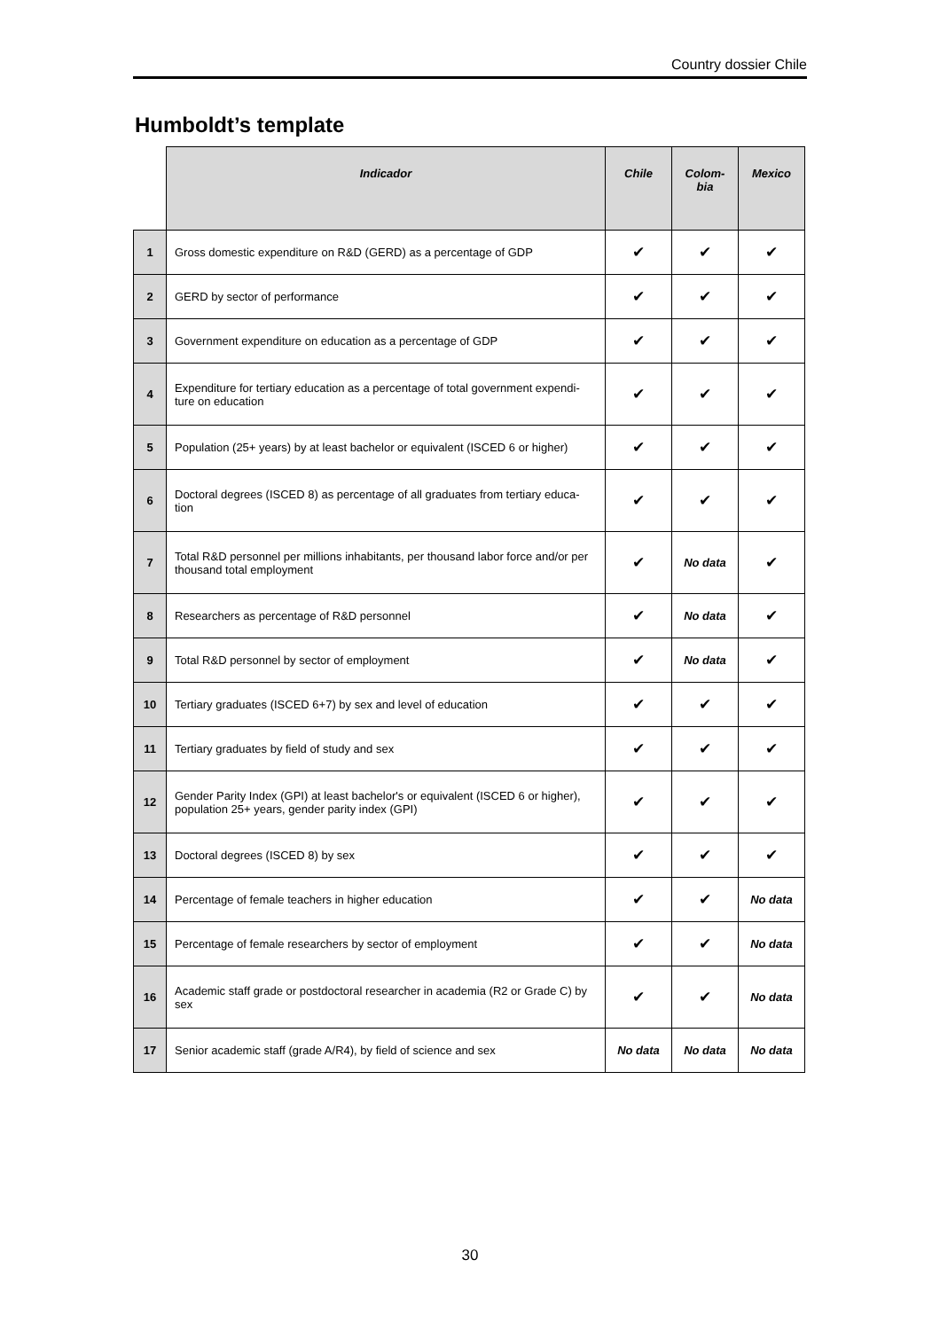Country dossier Chile
Humboldt’s template
| | Indicador | Chile | Colom- bia | Mexico |
| --- | --- | --- | --- | --- |
| 1 | Gross domestic expenditure on R&D (GERD) as a percentage of GDP | ✔ | ✔ | ✔ |
| 2 | GERD by sector of performance | ✔ | ✔ | ✔ |
| 3 | Government expenditure on education as a percentage of GDP | ✔ | ✔ | ✔ |
| 4 | Expenditure for tertiary education as a percentage of total government expendi-ture on education | ✔ | ✔ | ✔ |
| 5 | Population (25+ years) by at least bachelor or equivalent (ISCED 6 or higher) | ✔ | ✔ | ✔ |
| 6 | Doctoral degrees (ISCED 8) as percentage of all graduates from tertiary educa-tion | ✔ | ✔ | ✔ |
| 7 | Total R&D personnel per millions inhabitants, per thousand labor force and/or per thousand total employment | ✔ | No data | ✔ |
| 8 | Researchers as percentage of R&D personnel | ✔ | No data | ✔ |
| 9 | Total R&D personnel by sector of employment | ✔ | No data | ✔ |
| 10 | Tertiary graduates (ISCED 6+7) by sex and level of education | ✔ | ✔ | ✔ |
| 11 | Tertiary graduates by field of study and sex | ✔ | ✔ | ✔ |
| 12 | Gender Parity Index (GPI) at least bachelor's or equivalent (ISCED 6 or higher), population 25+ years, gender parity index (GPI) | ✔ | ✔ | ✔ |
| 13 | Doctoral degrees (ISCED 8) by sex | ✔ | ✔ | ✔ |
| 14 | Percentage of female teachers in higher education | ✔ | ✔ | No data |
| 15 | Percentage of female researchers by sector of employment | ✔ | ✔ | No data |
| 16 | Academic staff grade or postdoctoral researcher in academia (R2 or Grade C) by sex | ✔ | ✔ | No data |
| 17 | Senior academic staff (grade A/R4), by field of science and sex | No data | No data | No data |
30